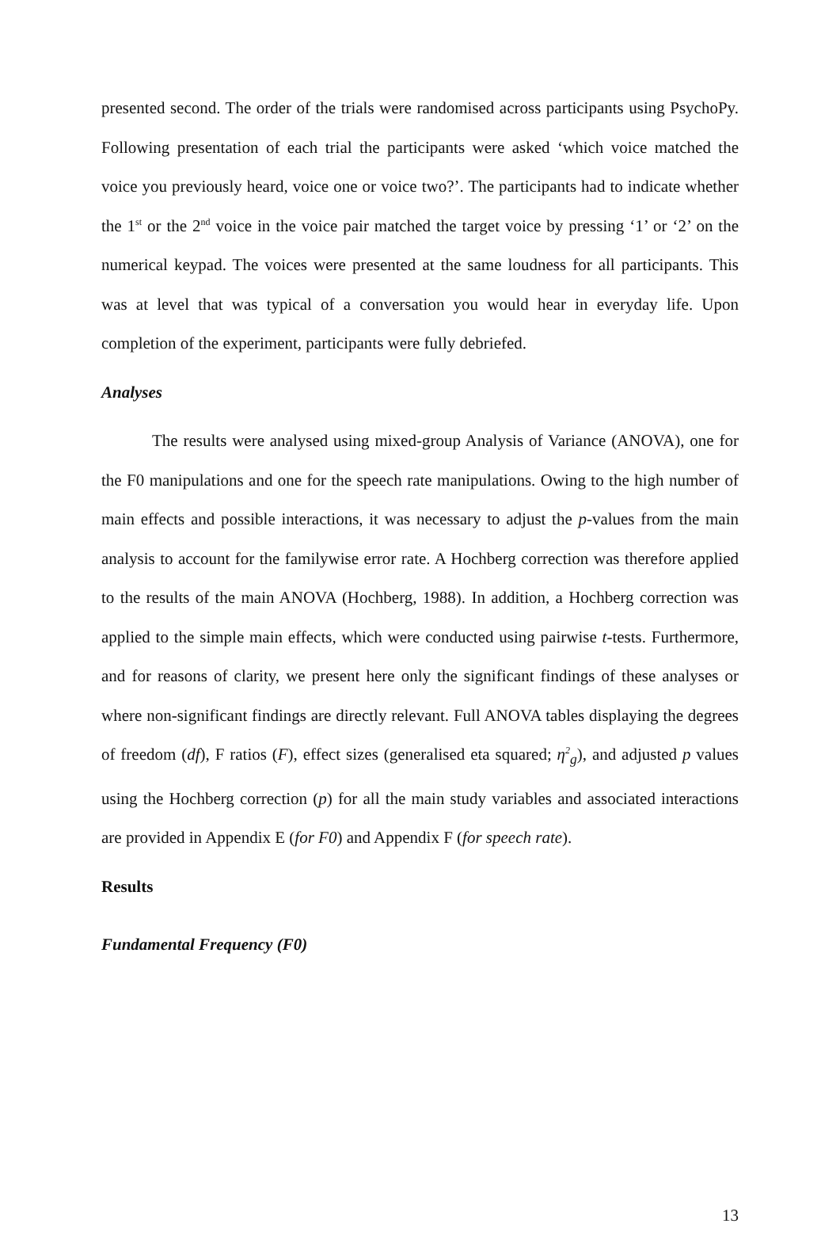presented second. The order of the trials were randomised across participants using PsychoPy. Following presentation of each trial the participants were asked ‘which voice matched the voice you previously heard, voice one or voice two?’. The participants had to indicate whether the 1<sup>st</sup> or the 2<sup>nd</sup> voice in the voice pair matched the target voice by pressing ‘1’ or ‘2’ on the numerical keypad. The voices were presented at the same loudness for all participants. This was at level that was typical of a conversation you would hear in everyday life. Upon completion of the experiment, participants were fully debriefed.
Analyses
The results were analysed using mixed-group Analysis of Variance (ANOVA), one for the F0 manipulations and one for the speech rate manipulations. Owing to the high number of main effects and possible interactions, it was necessary to adjust the p-values from the main analysis to account for the familywise error rate. A Hochberg correction was therefore applied to the results of the main ANOVA (Hochberg, 1988). In addition, a Hochberg correction was applied to the simple main effects, which were conducted using pairwise t-tests. Furthermore, and for reasons of clarity, we present here only the significant findings of these analyses or where non-significant findings are directly relevant. Full ANOVA tables displaying the degrees of freedom (df), F ratios (F), effect sizes (generalised eta squared; η<sup>2</sup><sub>g</sub>), and adjusted p values using the Hochberg correction (p) for all the main study variables and associated interactions are provided in Appendix E (for F0) and Appendix F (for speech rate).
Results
Fundamental Frequency (F0)
13